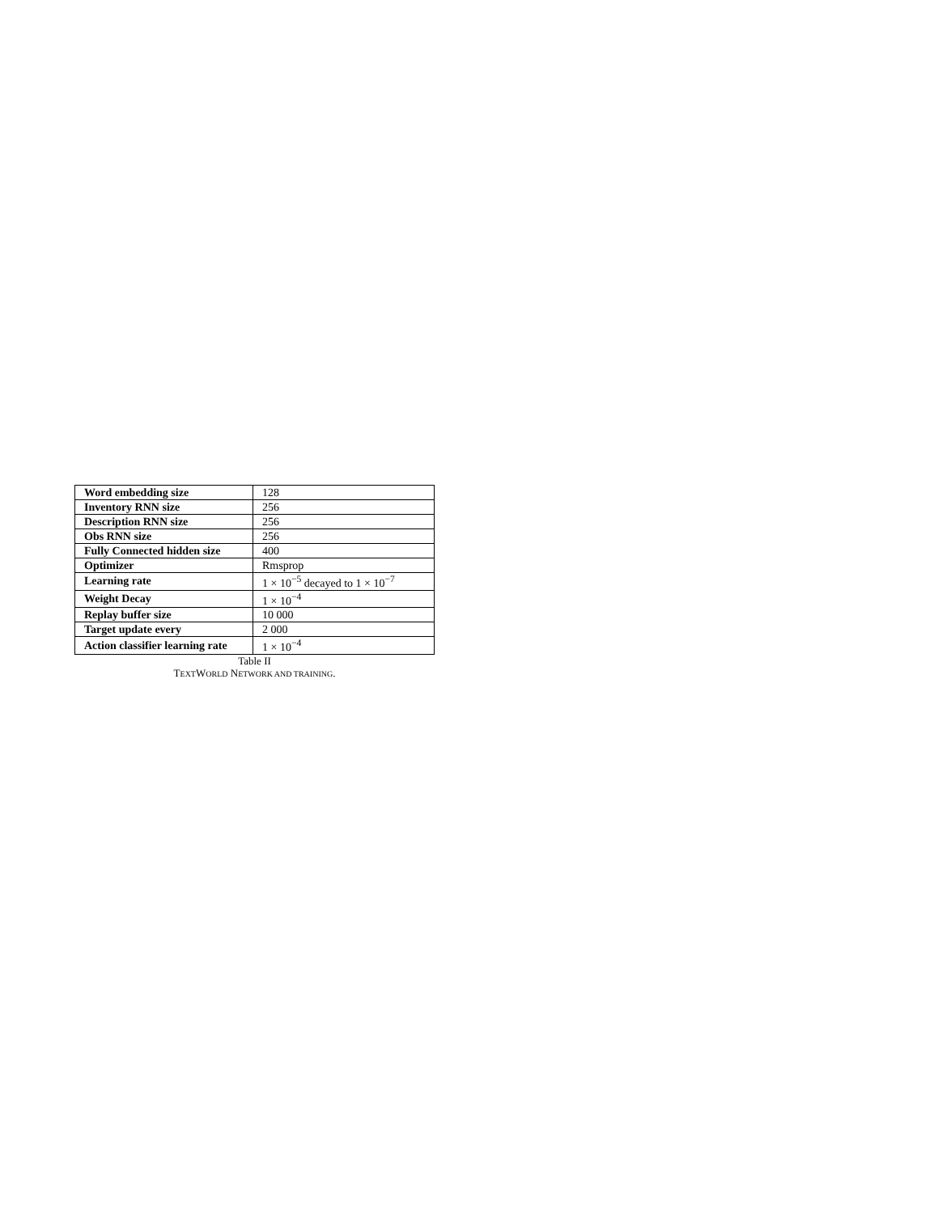| Word embedding size | 128 |
| Inventory RNN size | 256 |
| Description RNN size | 256 |
| Obs RNN size | 256 |
| Fully Connected hidden size | 400 |
| Optimizer | Rmsprop |
| Learning rate | 1 × 10<sup>−5</sup> decayed to 1 × 10<sup>−7</sup> |
| Weight Decay | 1 × 10<sup>−4</sup> |
| Replay buffer size | 10 000 |
| Target update every | 2 000 |
| Action classifier learning rate | 1 × 10<sup>−4</sup> |
Table II
TEXTWORLD NETWORK AND TRAINING.